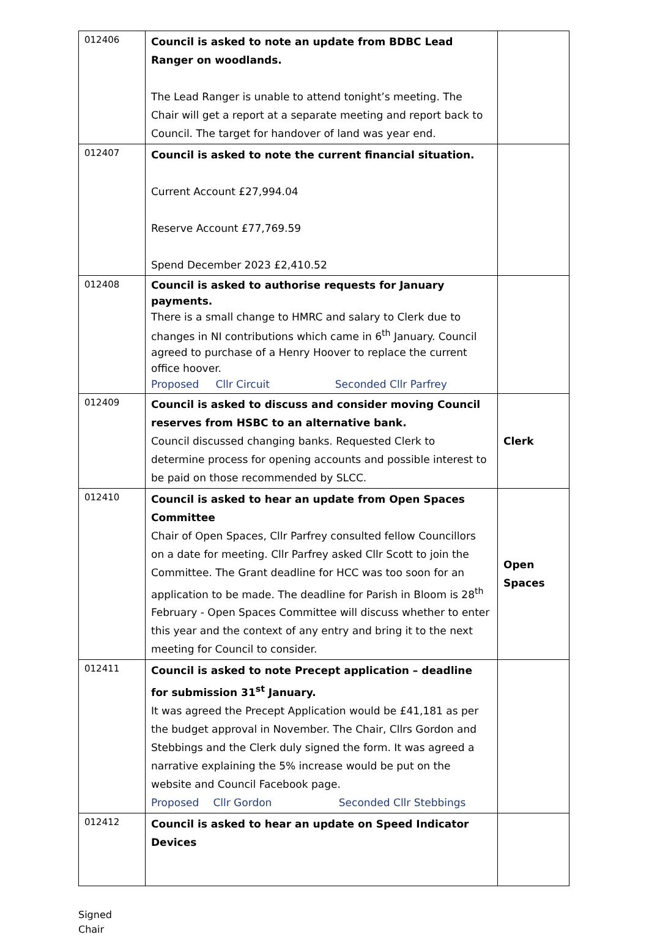| 012406 | Council is asked to note an update from BDBC Lead Ranger on woodlands. The Lead Ranger is unable to attend tonight’s meeting. The Chair will get a report at a separate meeting and report back to Council. The target for handover of land was year end. | |
| 012407 | Council is asked to note the current financial situation. Current Account £27,994.04 Reserve Account £77,769.59 Spend December 2023 £2,410.52 | |
| 012408 | Council is asked to authorise requests for January payments. There is a small change to HMRC and salary to Clerk due to changes in NI contributions which came in 6<sup>th</sup> January. Council agreed to purchase of a Henry Hoover to replace the current office hoover. Proposed Cllr Circuit Seconded Cllr Parfrey | |
| 012409 | Council is asked to discuss and consider moving Council reserves from HSBC to an alternative bank. Council discussed changing banks. Requested Clerk to determine process for opening accounts and possible interest to be paid on those recommended by SLCC. | Clerk |
| 012410 | Council is asked to hear an update from Open Spaces Committee Chair of Open Spaces, Cllr Parfrey consulted fellow Councillors on a date for meeting. Cllr Parfrey asked Cllr Scott to join the Committee. The Grant deadline for HCC was too soon for an application to be made. The deadline for Parish in Bloom is 28<sup>th</sup> February - Open Spaces Committee will discuss whether to enter this year and the context of any entry and bring it to the next meeting for Council to consider. | Open Spaces |
| 012411 | Council is asked to note Precept application – deadline for submission 31<sup>st</sup> January. It was agreed the Precept Application would be £41,181 as per the budget approval in November. The Chair, Cllrs Gordon and Stebbings and the Clerk duly signed the form. It was agreed a narrative explaining the 5% increase would be put on the website and Council Facebook page. Proposed Cllr Gordon Seconded Cllr Stebbings | |
| 012412 | Council is asked to hear an update on Speed Indicator Devices | |
Signed
Chair